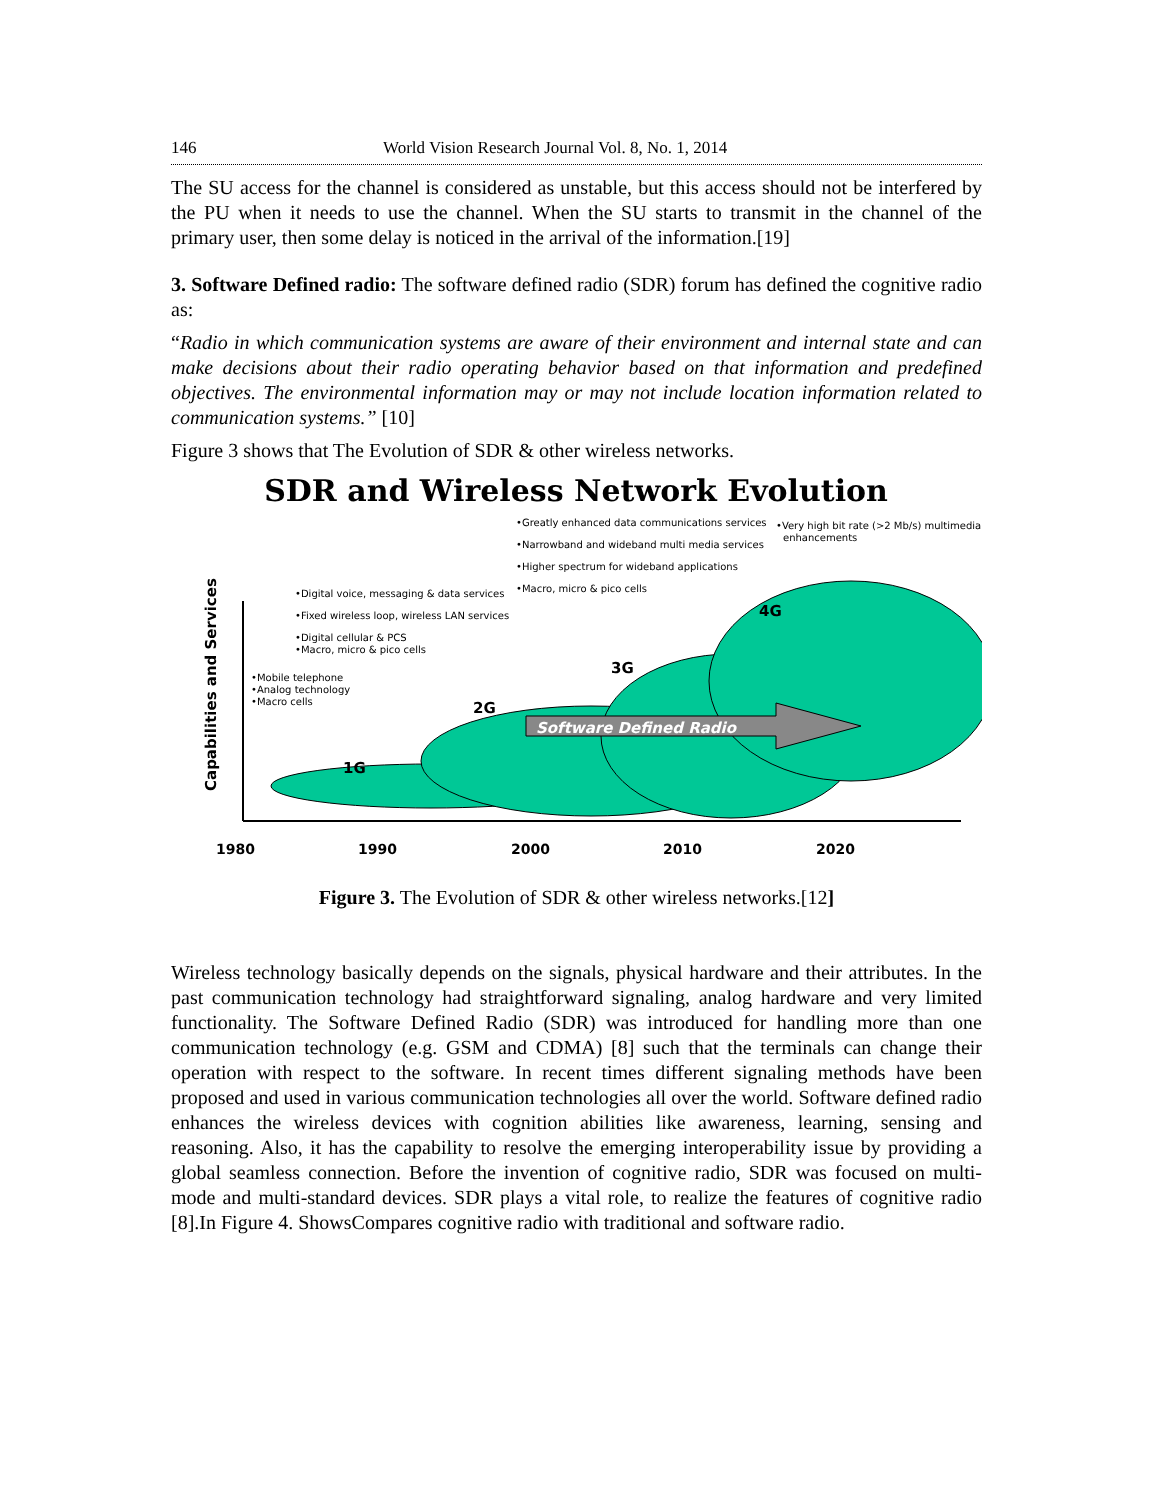146 World Vision Research Journal Vol. 8, No. 1, 2014
The SU access for the channel is considered as unstable, but this access should not be interfered by the PU when it needs to use the channel. When the SU starts to transmit in the channel of the primary user, then some delay is noticed in the arrival of the information.[19]
3. Software Defined radio: The software defined radio (SDR) forum has defined the cognitive radio as:
“Radio in which communication systems are aware of their environment and internal state and can make decisions about their radio operating behavior based on that information and predefined objectives. The environmental information may or may not include location information related to communication systems.” [10]
Figure 3 shows that The Evolution of SDR & other wireless networks.
SDR and Wireless Network Evolution
Software Defined Radio
1G
2G
3G
4G
Capabilities and Services
1980
1990
2000
2010
2020
•Mobile telephone
•Analog technology
•Macro cells
•Digital voice, messaging & data services
•Fixed wireless loop, wireless LAN services
•Digital cellular & PCS
•Macro, micro & pico cells
•Greatly enhanced data communications services
•Narrowband and wideband multi media services
•Higher spectrum for wideband applications
•Macro, micro & pico cells
•Very high bit rate (>2 Mb/s) multimedia
enhancements
Figure 3. The Evolution of SDR & other wireless networks.[12]
Wireless technology basically depends on the signals, physical hardware and their attributes. In the past communication technology had straightforward signaling, analog hardware and very limited functionality. The Software Defined Radio (SDR) was introduced for handling more than one communication technology (e.g. GSM and CDMA) [8] such that the terminals can change their operation with respect to the software. In recent times different signaling methods have been proposed and used in various communication technologies all over the world. Software defined radio enhances the wireless devices with cognition abilities like awareness, learning, sensing and reasoning. Also, it has the capability to resolve the emerging interoperability issue by providing a global seamless connection. Before the invention of cognitive radio, SDR was focused on multi-mode and multi-standard devices. SDR plays a vital role, to realize the features of cognitive radio [8].In Figure 4. ShowsCompares cognitive radio with traditional and software radio.